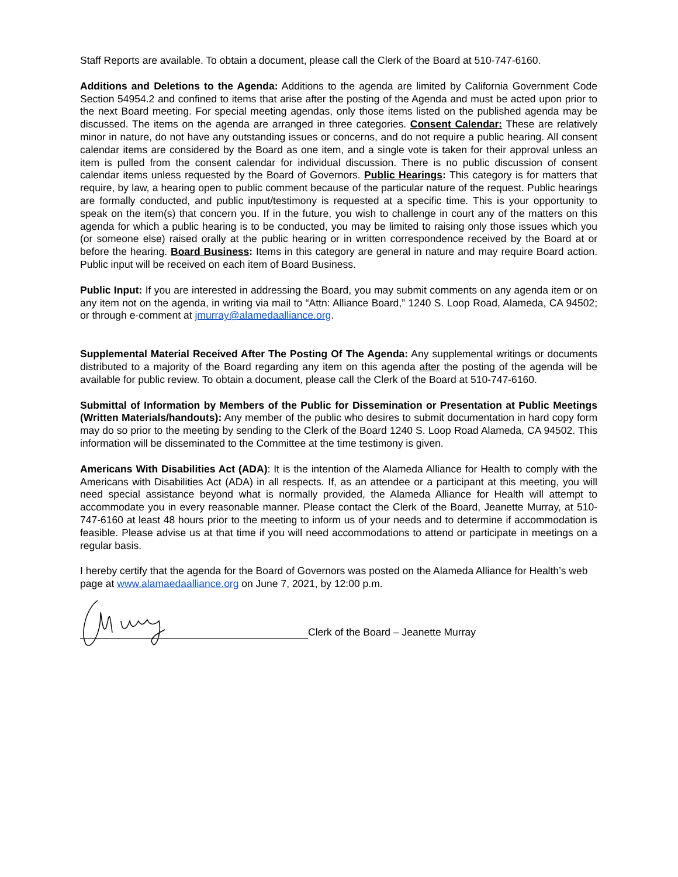Staff Reports are available. To obtain a document, please call the Clerk of the Board at 510-747-6160.
Additions and Deletions to the Agenda: Additions to the agenda are limited by California Government Code Section 54954.2 and confined to items that arise after the posting of the Agenda and must be acted upon prior to the next Board meeting. For special meeting agendas, only those items listed on the published agenda may be discussed. The items on the agenda are arranged in three categories. Consent Calendar: These are relatively minor in nature, do not have any outstanding issues or concerns, and do not require a public hearing. All consent calendar items are considered by the Board as one item, and a single vote is taken for their approval unless an item is pulled from the consent calendar for individual discussion. There is no public discussion of consent calendar items unless requested by the Board of Governors. Public Hearings: This category is for matters that require, by law, a hearing open to public comment because of the particular nature of the request. Public hearings are formally conducted, and public input/testimony is requested at a specific time. This is your opportunity to speak on the item(s) that concern you. If in the future, you wish to challenge in court any of the matters on this agenda for which a public hearing is to be conducted, you may be limited to raising only those issues which you (or someone else) raised orally at the public hearing or in written correspondence received by the Board at or before the hearing. Board Business: Items in this category are general in nature and may require Board action. Public input will be received on each item of Board Business.
Public Input: If you are interested in addressing the Board, you may submit comments on any agenda item or on any item not on the agenda, in writing via mail to “Attn: Alliance Board,” 1240 S. Loop Road, Alameda, CA 94502; or through e-comment at jmurray@alamedaalliance.org.
Supplemental Material Received After The Posting Of The Agenda: Any supplemental writings or documents distributed to a majority of the Board regarding any item on this agenda after the posting of the agenda will be available for public review. To obtain a document, please call the Clerk of the Board at 510-747-6160.
Submittal of Information by Members of the Public for Dissemination or Presentation at Public Meetings (Written Materials/handouts): Any member of the public who desires to submit documentation in hard copy form may do so prior to the meeting by sending to the Clerk of the Board 1240 S. Loop Road Alameda, CA 94502. This information will be disseminated to the Committee at the time testimony is given.
Americans With Disabilities Act (ADA): It is the intention of the Alameda Alliance for Health to comply with the Americans with Disabilities Act (ADA) in all respects. If, as an attendee or a participant at this meeting, you will need special assistance beyond what is normally provided, the Alameda Alliance for Health will attempt to accommodate you in every reasonable manner. Please contact the Clerk of the Board, Jeanette Murray, at 510-747-6160 at least 48 hours prior to the meeting to inform us of your needs and to determine if accommodation is feasible. Please advise us at that time if you will need accommodations to attend or participate in meetings on a regular basis.
I hereby certify that the agenda for the Board of Governors was posted on the Alameda Alliance for Health’s web page at www.alamaedaalliance.org on June 7, 2021, by 12:00 p.m.
Clerk of the Board – Jeanette Murray